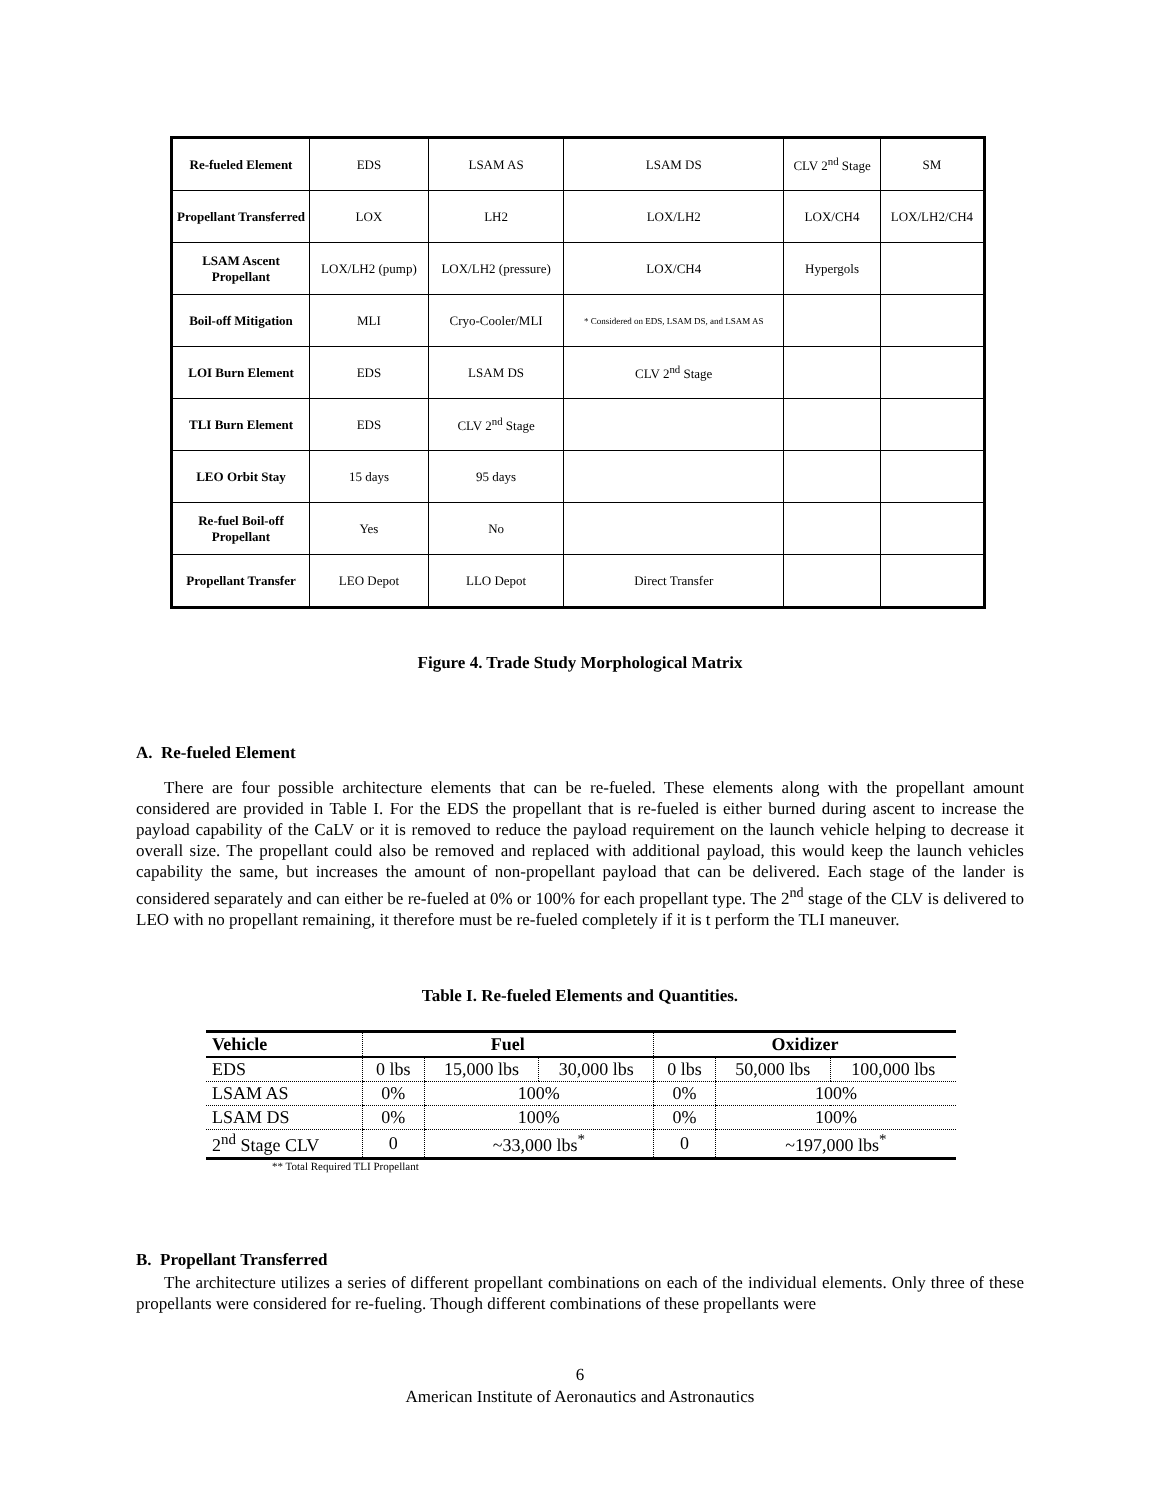| Re-fueled Element | EDS | LSAM AS | LSAM DS | CLV 2<sup>nd</sup> Stage | SM |
| Propellant Transferred | LOX | LH2 | LOX/LH2 | LOX/CH4 | LOX/LH2/CH4 |
| LSAM Ascent Propellant | LOX/LH2 (pump) | LOX/LH2 (pressure) | LOX/CH4 | Hypergols | |
| Boil-off Mitigation | MLI | Cryo-Cooler/MLI | * Considered on EDS, LSAM DS, and LSAM AS | | |
| LOI Burn Element | EDS | LSAM DS | CLV 2<sup>nd</sup> Stage | | |
| TLI Burn Element | EDS | CLV 2<sup>nd</sup> Stage | | | |
| LEO Orbit Stay | 15 days | 95 days | | | |
| Re-fuel Boil-off Propellant | Yes | No | | | |
| Propellant Transfer | LEO Depot | LLO Depot | Direct Transfer | | |
Figure 4. Trade Study Morphological Matrix
A. Re-fueled Element
There are four possible architecture elements that can be re-fueled. These elements along with the propellant amount considered are provided in Table I. For the EDS the propellant that is re-fueled is either burned during ascent to increase the payload capability of the CaLV or it is removed to reduce the payload requirement on the launch vehicle helping to decrease it overall size. The propellant could also be removed and replaced with additional payload, this would keep the launch vehicles capability the same, but increases the amount of non-propellant payload that can be delivered. Each stage of the lander is considered separately and can either be re-fueled at 0% or 100% for each propellant type. The 2<sup>nd</sup> stage of the CLV is delivered to LEO with no propellant remaining, it therefore must be re-fueled completely if it is t perform the TLI maneuver.
Table I. Re-fueled Elements and Quantities.
| Vehicle | Fuel | | | Oxidizer | | |
| --- | --- | --- | --- | --- | --- | --- |
| EDS | 0 lbs | 15,000 lbs | 30,000 lbs | 0 lbs | 50,000 lbs | 100,000 lbs |
| LSAM AS | 0% | 100% | | 0% | 100% | |
| LSAM DS | 0% | 100% | | 0% | 100% | |
| 2<sup>nd</sup> Stage CLV | 0 | ~33,000 lbs<sup>*</sup> | | 0 | ~197,000 lbs<sup>*</sup> | |
** Total Required TLI Propellant
B. Propellant Transferred
The architecture utilizes a series of different propellant combinations on each of the individual elements. Only three of these propellants were considered for re-fueling. Though different combinations of these propellants were
6
American Institute of Aeronautics and Astronautics